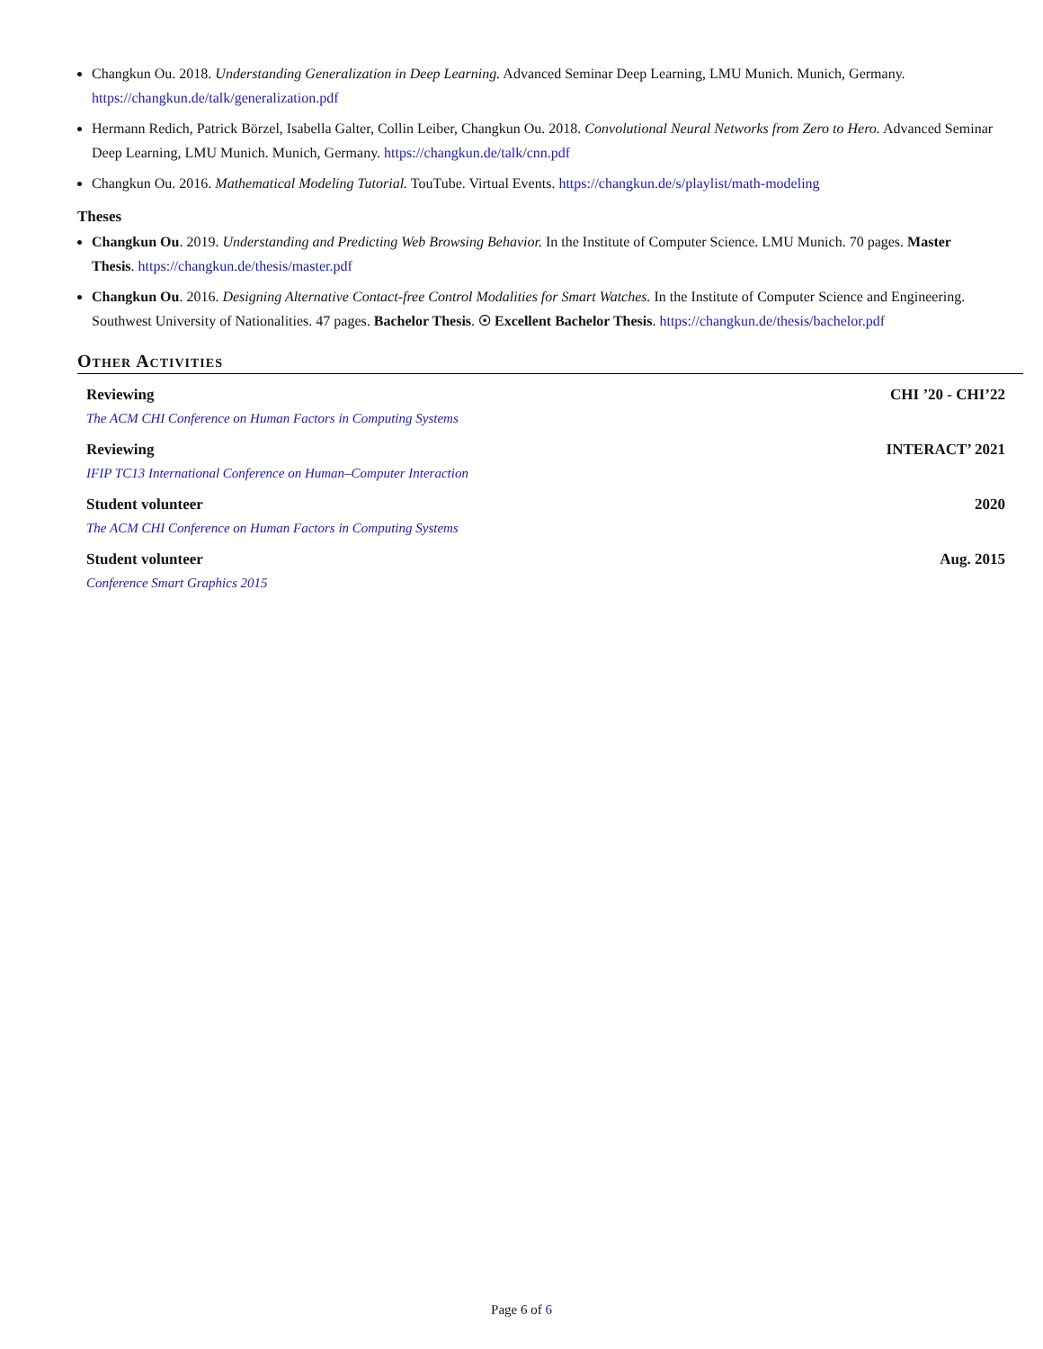Changkun Ou. 2018. Understanding Generalization in Deep Learning. Advanced Seminar Deep Learning, LMU Munich. Munich, Germany. https://changkun.de/talk/generalization.pdf
Hermann Redich, Patrick Börzel, Isabella Galter, Collin Leiber, Changkun Ou. 2018. Convolutional Neural Networks from Zero to Hero. Advanced Seminar Deep Learning, LMU Munich. Munich, Germany. https://changkun.de/talk/cnn.pdf
Changkun Ou. 2016. Mathematical Modeling Tutorial. TouTube. Virtual Events. https://changkun.de/s/playlist/math-modeling
Theses
Changkun Ou. 2019. Understanding and Predicting Web Browsing Behavior. In the Institute of Computer Science. LMU Munich. 70 pages. Master Thesis. https://changkun.de/thesis/master.pdf
Changkun Ou. 2016. Designing Alternative Contact-free Control Modalities for Smart Watches. In the Institute of Computer Science and Engineering. Southwest University of Nationalities. 47 pages. Bachelor Thesis. ☉ Excellent Bachelor Thesis. https://changkun.de/thesis/bachelor.pdf
Other Activities
Reviewing CHI ’20 - CHI’22
The ACM CHI Conference on Human Factors in Computing Systems
Reviewing INTERACT’ 2021
IFIP TC13 International Conference on Human–Computer Interaction
Student volunteer 2020
The ACM CHI Conference on Human Factors in Computing Systems
Student volunteer Aug. 2015
Conference Smart Graphics 2015
Page 6 of 6